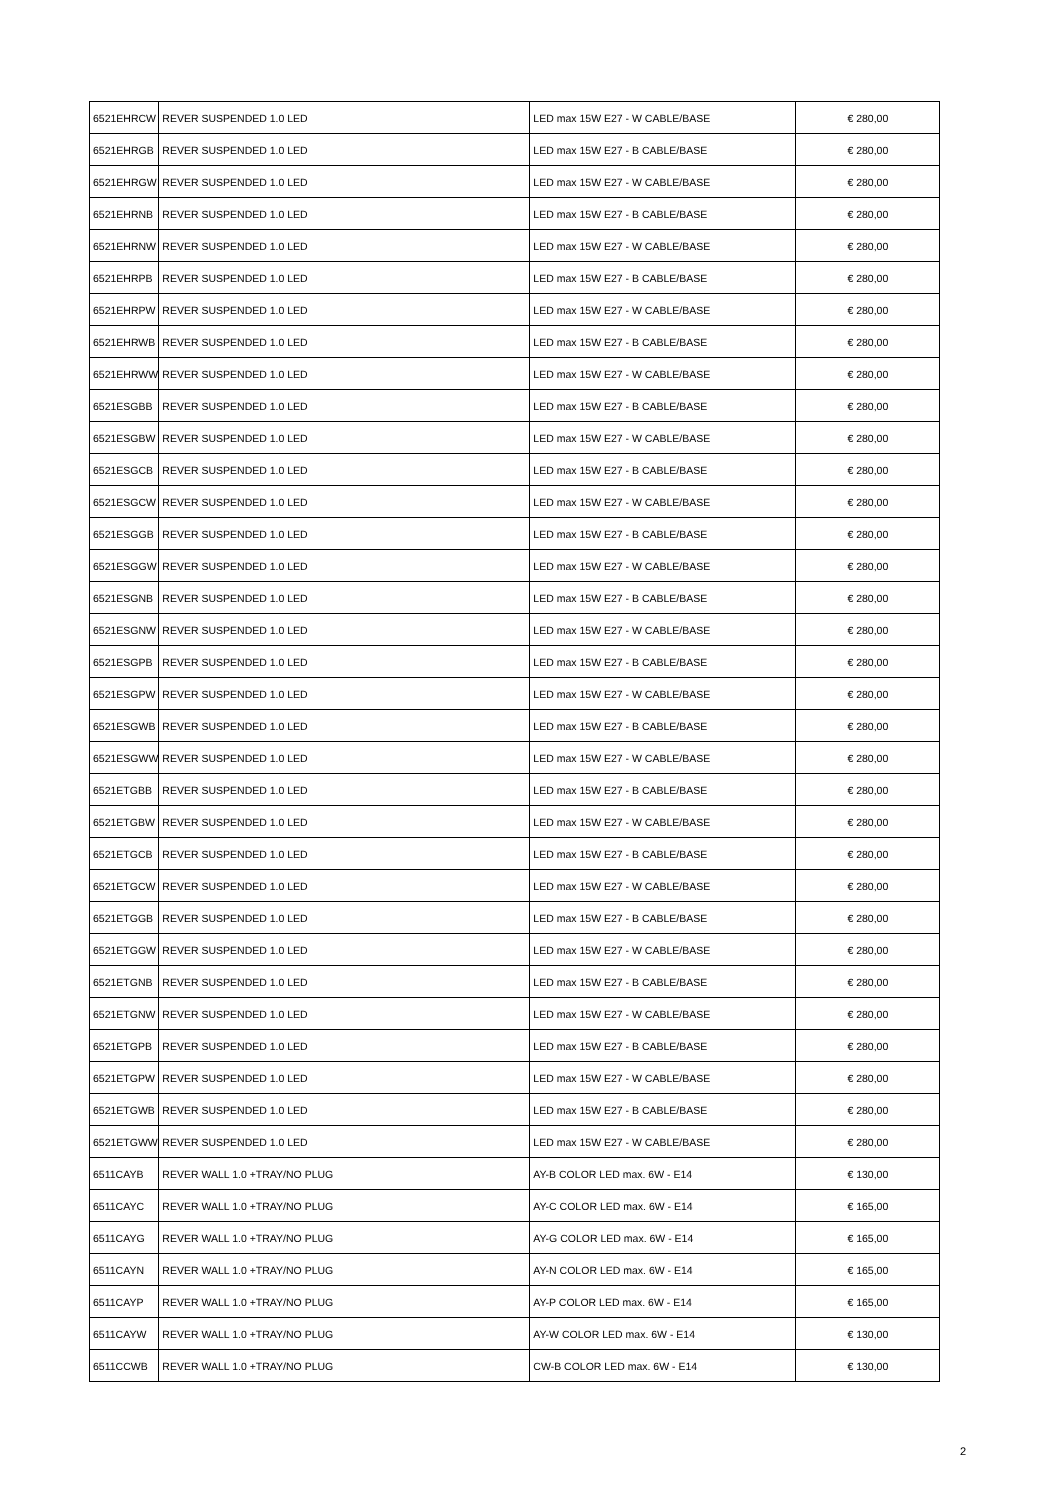| 6521EHRCW | REVER SUSPENDED 1.0 LED | LED max 15W E27 - W CABLE/BASE | € 280,00 |
| 6521EHRGB | REVER SUSPENDED 1.0 LED | LED max 15W E27 - B CABLE/BASE | € 280,00 |
| 6521EHRGW | REVER SUSPENDED 1.0 LED | LED max 15W E27 - W CABLE/BASE | € 280,00 |
| 6521EHRNB | REVER SUSPENDED 1.0 LED | LED max 15W E27 - B CABLE/BASE | € 280,00 |
| 6521EHRNW | REVER SUSPENDED 1.0 LED | LED max 15W E27 - W CABLE/BASE | € 280,00 |
| 6521EHRPB | REVER SUSPENDED 1.0 LED | LED max 15W E27 - B CABLE/BASE | € 280,00 |
| 6521EHRPW | REVER SUSPENDED 1.0 LED | LED max 15W E27 - W CABLE/BASE | € 280,00 |
| 6521EHRWB | REVER SUSPENDED 1.0 LED | LED max 15W E27 - B CABLE/BASE | € 280,00 |
| 6521EHRWW | REVER SUSPENDED 1.0 LED | LED max 15W E27 - W CABLE/BASE | € 280,00 |
| 6521ESGBB | REVER SUSPENDED 1.0 LED | LED max 15W E27 - B CABLE/BASE | € 280,00 |
| 6521ESGBW | REVER SUSPENDED 1.0 LED | LED max 15W E27 - W CABLE/BASE | € 280,00 |
| 6521ESGCB | REVER SUSPENDED 1.0 LED | LED max 15W E27 - B CABLE/BASE | € 280,00 |
| 6521ESGCW | REVER SUSPENDED 1.0 LED | LED max 15W E27 - W CABLE/BASE | € 280,00 |
| 6521ESGGB | REVER SUSPENDED 1.0 LED | LED max 15W E27 - B CABLE/BASE | € 280,00 |
| 6521ESGGW | REVER SUSPENDED 1.0 LED | LED max 15W E27 - W CABLE/BASE | € 280,00 |
| 6521ESGNB | REVER SUSPENDED 1.0 LED | LED max 15W E27 - B CABLE/BASE | € 280,00 |
| 6521ESGNW | REVER SUSPENDED 1.0 LED | LED max 15W E27 - W CABLE/BASE | € 280,00 |
| 6521ESGPB | REVER SUSPENDED 1.0 LED | LED max 15W E27 - B CABLE/BASE | € 280,00 |
| 6521ESGPW | REVER SUSPENDED 1.0 LED | LED max 15W E27 - W CABLE/BASE | € 280,00 |
| 6521ESGWB | REVER SUSPENDED 1.0 LED | LED max 15W E27 - B CABLE/BASE | € 280,00 |
| 6521ESGWW | REVER SUSPENDED 1.0 LED | LED max 15W E27 - W CABLE/BASE | € 280,00 |
| 6521ETGBB | REVER SUSPENDED 1.0 LED | LED max 15W E27 - B CABLE/BASE | € 280,00 |
| 6521ETGBW | REVER SUSPENDED 1.0 LED | LED max 15W E27 - W CABLE/BASE | € 280,00 |
| 6521ETGCB | REVER SUSPENDED 1.0 LED | LED max 15W E27 - B CABLE/BASE | € 280,00 |
| 6521ETGCW | REVER SUSPENDED 1.0 LED | LED max 15W E27 - W CABLE/BASE | € 280,00 |
| 6521ETGGB | REVER SUSPENDED 1.0 LED | LED max 15W E27 - B CABLE/BASE | € 280,00 |
| 6521ETGGW | REVER SUSPENDED 1.0 LED | LED max 15W E27 - W CABLE/BASE | € 280,00 |
| 6521ETGNB | REVER SUSPENDED 1.0 LED | LED max 15W E27 - B CABLE/BASE | € 280,00 |
| 6521ETGNW | REVER SUSPENDED 1.0 LED | LED max 15W E27 - W CABLE/BASE | € 280,00 |
| 6521ETGPB | REVER SUSPENDED 1.0 LED | LED max 15W E27 - B CABLE/BASE | € 280,00 |
| 6521ETGPW | REVER SUSPENDED 1.0 LED | LED max 15W E27 - W CABLE/BASE | € 280,00 |
| 6521ETGWB | REVER SUSPENDED 1.0 LED | LED max 15W E27 - B CABLE/BASE | € 280,00 |
| 6521ETGWW | REVER SUSPENDED 1.0 LED | LED max 15W E27 - W CABLE/BASE | € 280,00 |
| 6511CAYB | REVER WALL 1.0 +TRAY/NO PLUG | AY-B COLOR LED max. 6W - E14 | € 130,00 |
| 6511CAYC | REVER WALL 1.0 +TRAY/NO PLUG | AY-C COLOR LED max. 6W - E14 | € 165,00 |
| 6511CAYG | REVER WALL 1.0 +TRAY/NO PLUG | AY-G COLOR LED max. 6W - E14 | € 165,00 |
| 6511CAYN | REVER WALL 1.0 +TRAY/NO PLUG | AY-N COLOR LED max. 6W - E14 | € 165,00 |
| 6511CAYP | REVER WALL 1.0 +TRAY/NO PLUG | AY-P COLOR LED max. 6W - E14 | € 165,00 |
| 6511CAYW | REVER WALL 1.0 +TRAY/NO PLUG | AY-W COLOR LED max. 6W - E14 | € 130,00 |
| 6511CCWB | REVER WALL 1.0 +TRAY/NO PLUG | CW-B COLOR LED max. 6W - E14 | € 130,00 |
2